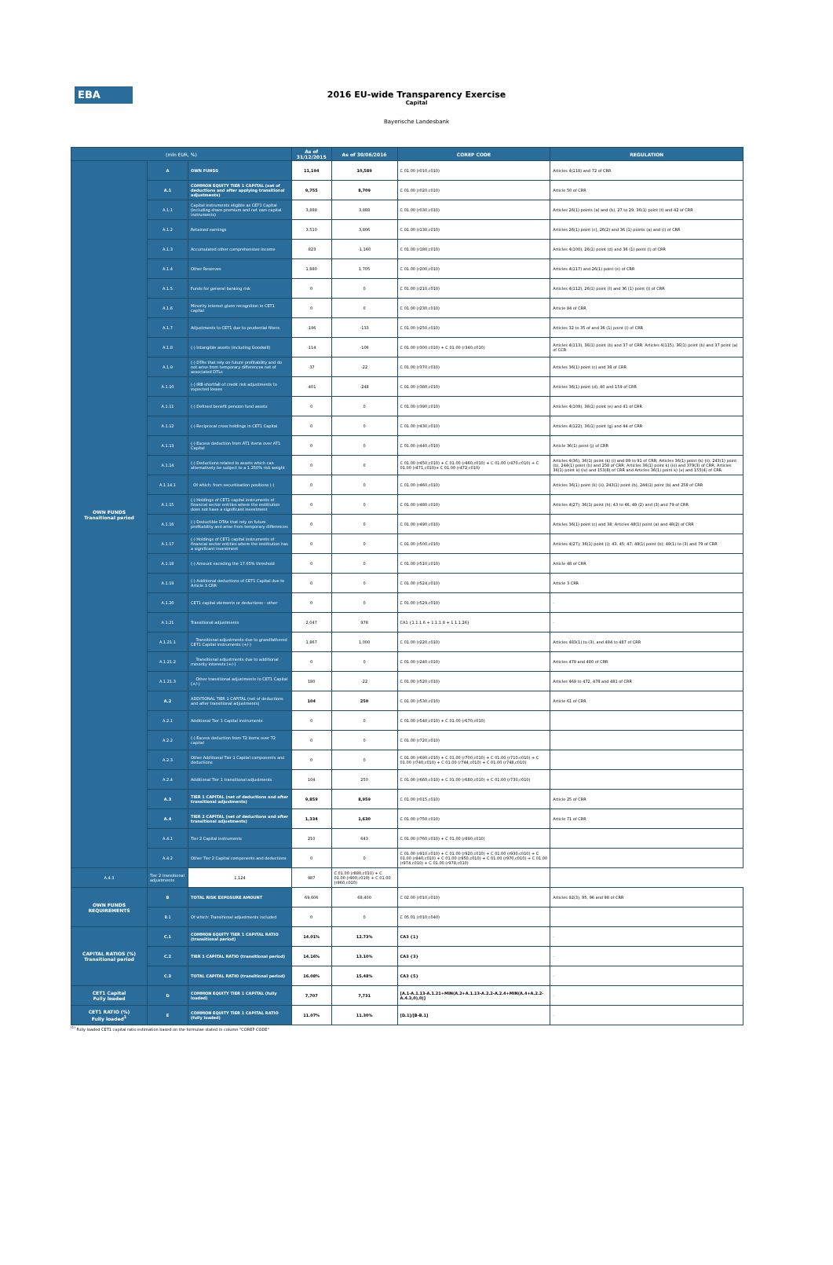EBA
2016 EU-wide Transparency Exercise
Capital
Bayerische Landesbank
| (mln EUR, %) | | | As of 31/12/2015 | As of 30/06/2016 | COREP CODE | REGULATION |
| --- | --- | --- | --- | --- | --- | --- |
| OWN FUNDS Transitional period | A | OWN FUNDS | 11,194 | 10,589 | C 01.00 (r010,c010) | Articles 4(118) and 72 of CRR |
| | A.1 | COMMON EQUITY TIER 1 CAPITAL (net of deductions and after applying transitional adjustments) | 9,755 | 8,709 | C 01.00 (r020,c010) | Article 50 of CRR |
| | A.1.1 | Capital instruments eligible as CET1 Capital (including share premium and net own capital instruments) | 3,888 | 3,888 | C 01.00 (r030,c010) | Articles 26(1) points (a) and (b), 27 to 29, 36(1) point (f) and 42 of CRR |
| | A.1.2 | Retained earnings | 3,510 | 3,806 | C 01.00 (r130,c010) | Articles 26(1) point (c), 26(2) and 36 (1) points (a) and (l) of CRR |
| | A.1.3 | Accumulated other comprehensive income | -823 | -1,160 | C 01.00 (r180,c010) | Articles 4(100), 26(1) point (d) and 36 (1) point (l) of CRR |
| | A.1.4 | Other Reserves | 1,880 | 1,705 | C 01.00 (r200,c010) | Articles 4(117) and 26(1) point (e) of CRR |
| | A.1.5 | Funds for general banking risk | 0 | 0 | C 01.00 (r210,c010) | Articles 4(112), 26(1) point (f) and 36 (1) point (l) of CRR |
| | A.1.6 | Minority interest given recognition in CET1 capital | 0 | 0 | C 01.00 (r230,c010) | Article 84 of CRR |
| | A.1.7 | Adjustments to CET1 due to prudential filters | -196 | -133 | C 01.00 (r250,c010) | Articles 32 to 35 of and 36 (1) point (l) of CRR |
| | A.1.8 | (-) Intangible assets (including Goodwill) | -114 | -106 | C 01.00 (r300,c010) + C 01.00 (r340,c010) | Articles 4(113), 36(1) point (b) and 37 of CRR. Articles 4(115), 36(1) point (b) and 37 point (a) of CCR |
| | A.1.9 | (-) DTAs that rely on future profitability and do not arise from temporary differences net of associated DTLs | -37 | -22 | C 01.00 (r370,c010) | Articles 36(1) point (c) and 38 of CRR |
| | A.1.10 | (-) IRB shortfall of credit risk adjustments to expected losses | -401 | -248 | C 01.00 (r380,c010) | Articles 36(1) point (d), 40 and 159 of CRR |
| | A.1.11 | (-) Defined benefit pension fund assets | 0 | 0 | C 01.00 (r390,c010) | Articles 4(109), 36(1) point (e) and 41 of CRR |
| | A.1.12 | (-) Reciprocal cross holdings in CET1 Capital | 0 | 0 | C 01.00 (r430,c010) | Articles 4(122), 36(1) point (g) and 44 of CRR |
| | A.1.13 | (-) Excess deduction from AT1 items over AT1 Capital | 0 | 0 | C 01.00 (r440,c010) | Article 36(1) point (j) of CRR |
| | A.1.14 | (-) Deductions related to assets which can alternatively be subject to a 1.250% risk weight | 0 | 0 | C 01.00 (r450,c010) + C 01.00 (r460,c010) + C 01.00 (r470,c010) + C 01.00 (r471,c010)+ C 01.00 (r472,c010) | Articles 4(36), 36(1) point (k) (i) and 89 to 91 of CRR; Articles 36(1) point (k) (ii), 243(1) point (b), 244(1) point (b) and 258 of CRR; Articles 36(1) point k) (iii) and 379(3) of CRR; Articles 36(1) point k) (iv) and 153(8) of CRR and Articles 36(1) point k) (v) and 155(4) of CRR. |
| | A.1.14.1 | Of which: from securitisation positions (-) | 0 | 0 | C 01.00 (r460,c010) | Articles 36(1) point (k) (ii), 243(1) point (b), 244(1) point (b) and 258 of CRR |
| | A.1.15 | (-) Holdings of CET1 capital instruments of financial sector entities where the institiution does not have a significant investment | 0 | 0 | C 01.00 (r480,c010) | Articles 4(27), 36(1) point (h); 43 to 46, 49 (2) and (3) and 79 of CRR |
| | A.1.16 | (-) Deductible DTAs that rely on future profitability and arise from temporary differences | 0 | 0 | C 01.00 (r490,c010) | Articles 36(1) point (c) and 38; Articles 48(1) point (a) and 48(2) of CRR |
| | A.1.17 | (-) Holdings of CET1 capital instruments of financial sector entities where the institiution has a significant investment | 0 | 0 | C 01.00 (r500,c010) | Articles 4(27); 36(1) point (i); 43, 45; 47; 48(1) point (b); 49(1) to (3) and 79 of CRR |
| | A.1.18 | (-) Amount exceding the 17.65% threshold | 0 | 0 | C 01.00 (r510,c010) | Article 48 of CRR |
| | A.1.19 | (-) Additional deductions of CET1 Capital due to Article 3 CRR | 0 | 0 | C 01.00 (r524,c010) | Article 3 CRR |
| | A.1.20 | CET1 capital elements or deductions - other | 0 | 0 | C 01.00 (r529,c010) | - |
| | A.1.21 | Transitional adjustments | 2,047 | 978 | CA1 {1.1.1.6 + 1.1.1.8 + 1.1.1.26} | - |
| | A.1.21.1 | Transitional adjustments due to grandfathered CET1 Capital instruments (+/-) | 1,867 | 1,000 | C 01.00 (r220,c010) | Articles 483(1) to (3), and 484 to 487 of CRR |
| | A.1.21.2 | Transitional adjustments due to additional minority interests (+/-) | 0 | 0 | C 01.00 (r240,c010) | Articles 479 and 480 of CRR |
| | A.1.21.3 | Other transitional adjustments to CET1 Capital (+/-) | 180 | -22 | C 01.00 (r520,c010) | Articles 469 to 472, 478 and 481 of CRR |
| | A.2 | ADDITIONAL TIER 1 CAPITAL (net of deductions and after transitional adjustments) | 104 | 250 | C 01.00 (r530,c010) | Article 61 of CRR |
| | A.2.1 | Additional Tier 1 Capital instruments | 0 | 0 | C 01.00 (r540,c010) + C 01.00 (r670,c010) | |
| | A.2.2 | (-) Excess deduction from T2 items over T2 capital | 0 | 0 | C 01.00 (r720,c010) | |
| | A.2.3 | Other Additional Tier 1 Capital components and deductions | 0 | 0 | C 01.00 (r690,c010) + C 01.00 (r700,c010) + C 01.00 (r710,c010) + C 01.00 (r740,c010) + C 01.00 (r744,c010) + C 01.00 (r748,c010) | |
| | A.2.4 | Additional Tier 1 transitional adjustments | 104 | 250 | C 01.00 (r660,c010) + C 01.00 (r680,c010) + C 01.00 (r730,c010) | |
| | A.3 | TIER 1 CAPITAL (net of deductions and after transitional adjustments) | 9,859 | 8,959 | C 01.00 (r015,c010) | Article 25 of CRR |
| | A.4 | TIER 2 CAPITAL (net of deductions and after transitional adjustments) | 1,334 | 1,630 | C 01.00 (r750,c010) | Article 71 of CRR |
| | A.4.1 | Tier 2 Capital instruments | 210 | 643 | C 01.00 (r760,c010) + C 01.00 (r890,c010) | |
| | A.4.2 | Other Tier 2 Capital components and deductions | 0 | 0 | C 01.00 (r910,c010) + C 01.00 (r920,c010) + C 01.00 (r930,c010) + C 01.00 (r940,c010) + C 01.00 (r950,c010) + C 01.00 (r970,c010) + C 01.00 (r974,c010) + C 01.00 (r978,c010) | |
| A.4.3 | Tier 2 transitional adjustments | 1,124 | 987 | C 01.00 (r880,c010) + C 01.00 (r900,c010) + C 01.00 (r960,c010) | | |
| OWN FUNDS REQUIREMENTS | B | TOTAL RISK EXPOSURE AMOUNT | 69,606 | 68,400 | C 02.00 (r010,c010) | Articles 92(3), 95, 96 and 98 of CRR |
| | B.1 | Of which: Transitional adjustments included | 0 | 0 | C 05.01 (r010;c040) | |
| CAPITAL RATIOS (%) Transitional period | C.1 | COMMON EQUITY TIER 1 CAPITAL RATIO (transitional period) | 14.01% | 12.73% | CA3 {1} | - |
| | C.2 | TIER 1 CAPITAL RATIO (transitional period) | 14.16% | 13.10% | CA3 {3} | - |
| | C.3 | TOTAL CAPITAL RATIO (transitional period) | 16.08% | 15.48% | CA3 {5} | - |
| CET1 Capital Fully loaded | D | COMMON EQUITY TIER 1 CAPITAL (fully loaded) | 7,707 | 7,731 | [A.1-A.1.13-A.1.21+MIN(A.2+A.1.13-A.2.2-A.2.4+MIN(A.4+A.2.2-A.4.3,0),0)] | - |
| CET1 RATIO (%) Fully loaded<sup>1</sup> | E | COMMON EQUITY TIER 1 CAPITAL RATIO (fully loaded) | 11.07% | 11.30% | [D.1]/[B-B.1] | - |
<sup>(1)</sup> Fully loaded CET1 capital ratio estimation based on the formulae stated in column "COREP CODE"